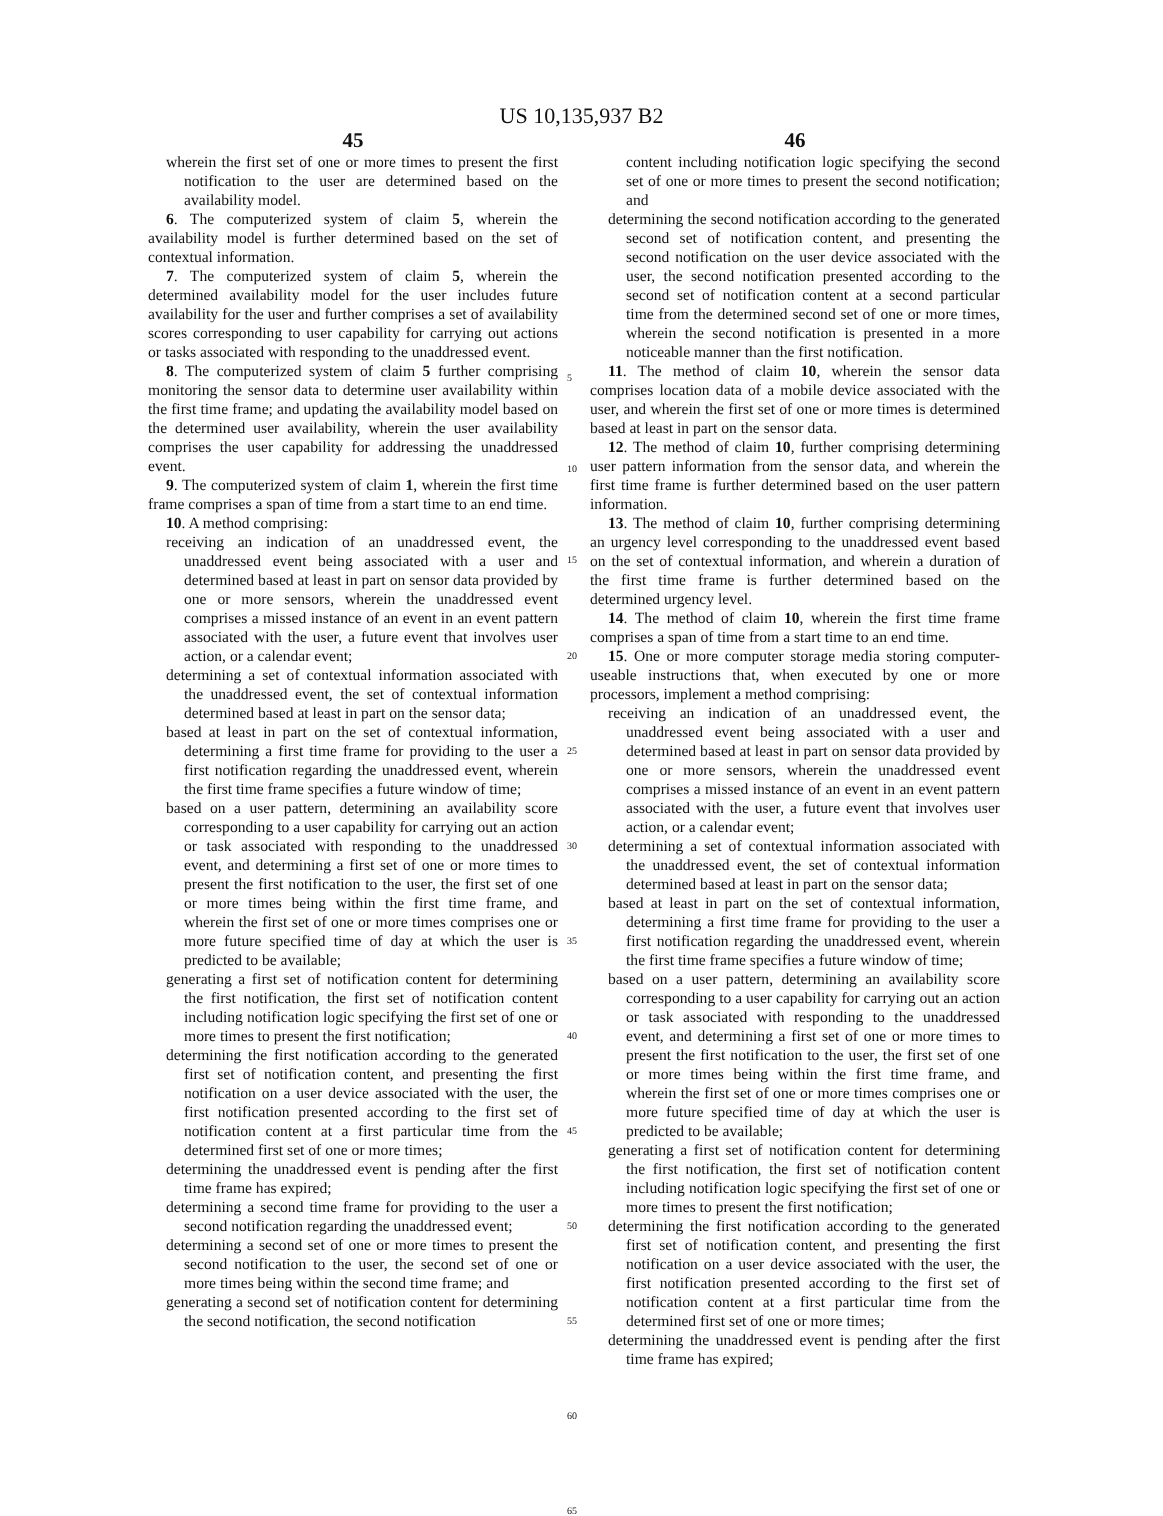US 10,135,937 B2
45
wherein the first set of one or more times to present the first notification to the user are determined based on the availability model.
6. The computerized system of claim 5, wherein the availability model is further determined based on the set of contextual information.
7. The computerized system of claim 5, wherein the determined availability model for the user includes future availability for the user and further comprises a set of availability scores corresponding to user capability for carrying out actions or tasks associated with responding to the unaddressed event.
8. The computerized system of claim 5 further comprising monitoring the sensor data to determine user availability within the first time frame; and updating the availability model based on the determined user availability, wherein the user availability comprises the user capability for addressing the unaddressed event.
9. The computerized system of claim 1, wherein the first time frame comprises a span of time from a start time to an end time.
10. A method comprising:
receiving an indication of an unaddressed event, the unaddressed event being associated with a user and determined based at least in part on sensor data provided by one or more sensors, wherein the unaddressed event comprises a missed instance of an event in an event pattern associated with the user, a future event that involves user action, or a calendar event;
determining a set of contextual information associated with the unaddressed event, the set of contextual information determined based at least in part on the sensor data;
based at least in part on the set of contextual information, determining a first time frame for providing to the user a first notification regarding the unaddressed event, wherein the first time frame specifies a future window of time;
based on a user pattern, determining an availability score corresponding to a user capability for carrying out an action or task associated with responding to the unaddressed event, and determining a first set of one or more times to present the first notification to the user, the first set of one or more times being within the first time frame, and wherein the first set of one or more times comprises one or more future specified time of day at which the user is predicted to be available;
generating a first set of notification content for determining the first notification, the first set of notification content including notification logic specifying the first set of one or more times to present the first notification;
determining the first notification according to the generated first set of notification content, and presenting the first notification on a user device associated with the user, the first notification presented according to the first set of notification content at a first particular time from the determined first set of one or more times;
determining the unaddressed event is pending after the first time frame has expired;
determining a second time frame for providing to the user a second notification regarding the unaddressed event;
determining a second set of one or more times to present the second notification to the user, the second set of one or more times being within the second time frame; and
generating a second set of notification content for determining the second notification, the second notification
5
10
15
20
25
30
35
40
45
50
55
60
65
46
content including notification logic specifying the second set of one or more times to present the second notification; and
determining the second notification according to the generated second set of notification content, and presenting the second notification on the user device associated with the user, the second notification presented according to the second set of notification content at a second particular time from the determined second set of one or more times, wherein the second notification is presented in a more noticeable manner than the first notification.
11. The method of claim 10, wherein the sensor data comprises location data of a mobile device associated with the user, and wherein the first set of one or more times is determined based at least in part on the sensor data.
12. The method of claim 10, further comprising determining user pattern information from the sensor data, and wherein the first time frame is further determined based on the user pattern information.
13. The method of claim 10, further comprising determining an urgency level corresponding to the unaddressed event based on the set of contextual information, and wherein a duration of the first time frame is further determined based on the determined urgency level.
14. The method of claim 10, wherein the first time frame comprises a span of time from a start time to an end time.
15. One or more computer storage media storing computer-useable instructions that, when executed by one or more processors, implement a method comprising:
receiving an indication of an unaddressed event, the unaddressed event being associated with a user and determined based at least in part on sensor data provided by one or more sensors, wherein the unaddressed event comprises a missed instance of an event in an event pattern associated with the user, a future event that involves user action, or a calendar event;
determining a set of contextual information associated with the unaddressed event, the set of contextual information determined based at least in part on the sensor data;
based at least in part on the set of contextual information, determining a first time frame for providing to the user a first notification regarding the unaddressed event, wherein the first time frame specifies a future window of time;
based on a user pattern, determining an availability score corresponding to a user capability for carrying out an action or task associated with responding to the unaddressed event, and determining a first set of one or more times to present the first notification to the user, the first set of one or more times being within the first time frame, and wherein the first set of one or more times comprises one or more future specified time of day at which the user is predicted to be available;
generating a first set of notification content for determining the first notification, the first set of notification content including notification logic specifying the first set of one or more times to present the first notification;
determining the first notification according to the generated first set of notification content, and presenting the first notification on a user device associated with the user, the first notification presented according to the first set of notification content at a first particular time from the determined first set of one or more times;
determining the unaddressed event is pending after the first time frame has expired;